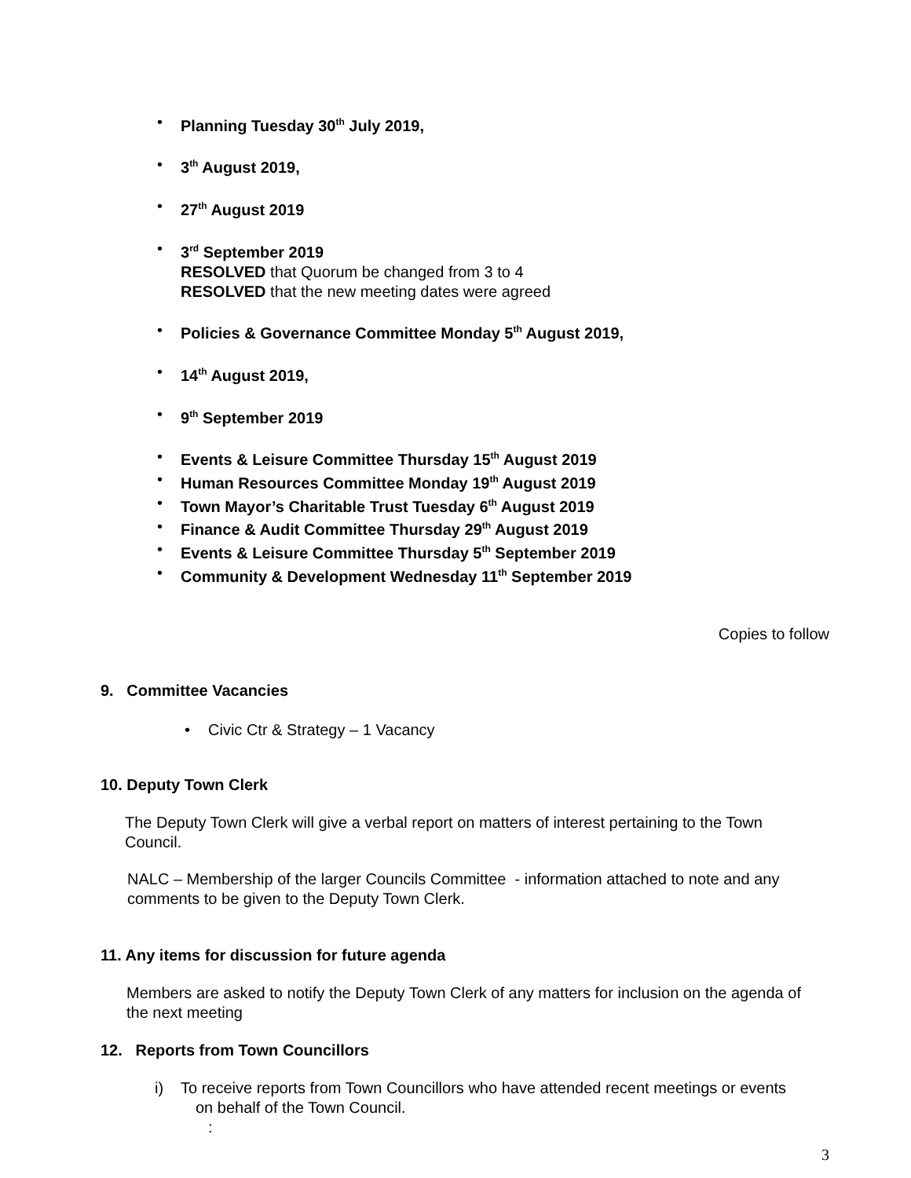• Planning Tuesday 30<sup>th</sup> July 2019,
• 3<sup>th</sup> August 2019,
• 27<sup>th</sup> August 2019
• 3<sup>rd</sup> September 2019
RESOLVED that Quorum be changed from 3 to 4
RESOLVED that the new meeting dates were agreed
• Policies & Governance Committee Monday 5<sup>th</sup> August 2019,
• 14<sup>th</sup> August 2019,
• 9<sup>th</sup> September 2019
• Events & Leisure Committee Thursday 15<sup>th</sup> August 2019
• Human Resources Committee Monday 19<sup>th</sup> August 2019
• Town Mayor’s Charitable Trust Tuesday 6<sup>th</sup> August 2019
• Finance & Audit Committee Thursday 29<sup>th</sup> August 2019
• Events & Leisure Committee Thursday 5<sup>th</sup> September 2019
• Community & Development Wednesday 11<sup>th</sup> September 2019
Copies to follow
9. Committee Vacancies
• Civic Ctr & Strategy – 1 Vacancy
10. Deputy Town Clerk
The Deputy Town Clerk will give a verbal report on matters of interest pertaining to the Town Council.
NALC – Membership of the larger Councils Committee - information attached to note and any comments to be given to the Deputy Town Clerk.
11. Any items for discussion for future agenda
Members are asked to notify the Deputy Town Clerk of any matters for inclusion on the agenda of the next meeting
12. Reports from Town Councillors
i) To receive reports from Town Councillors who have attended recent meetings or events
on behalf of the Town Council.
:
3